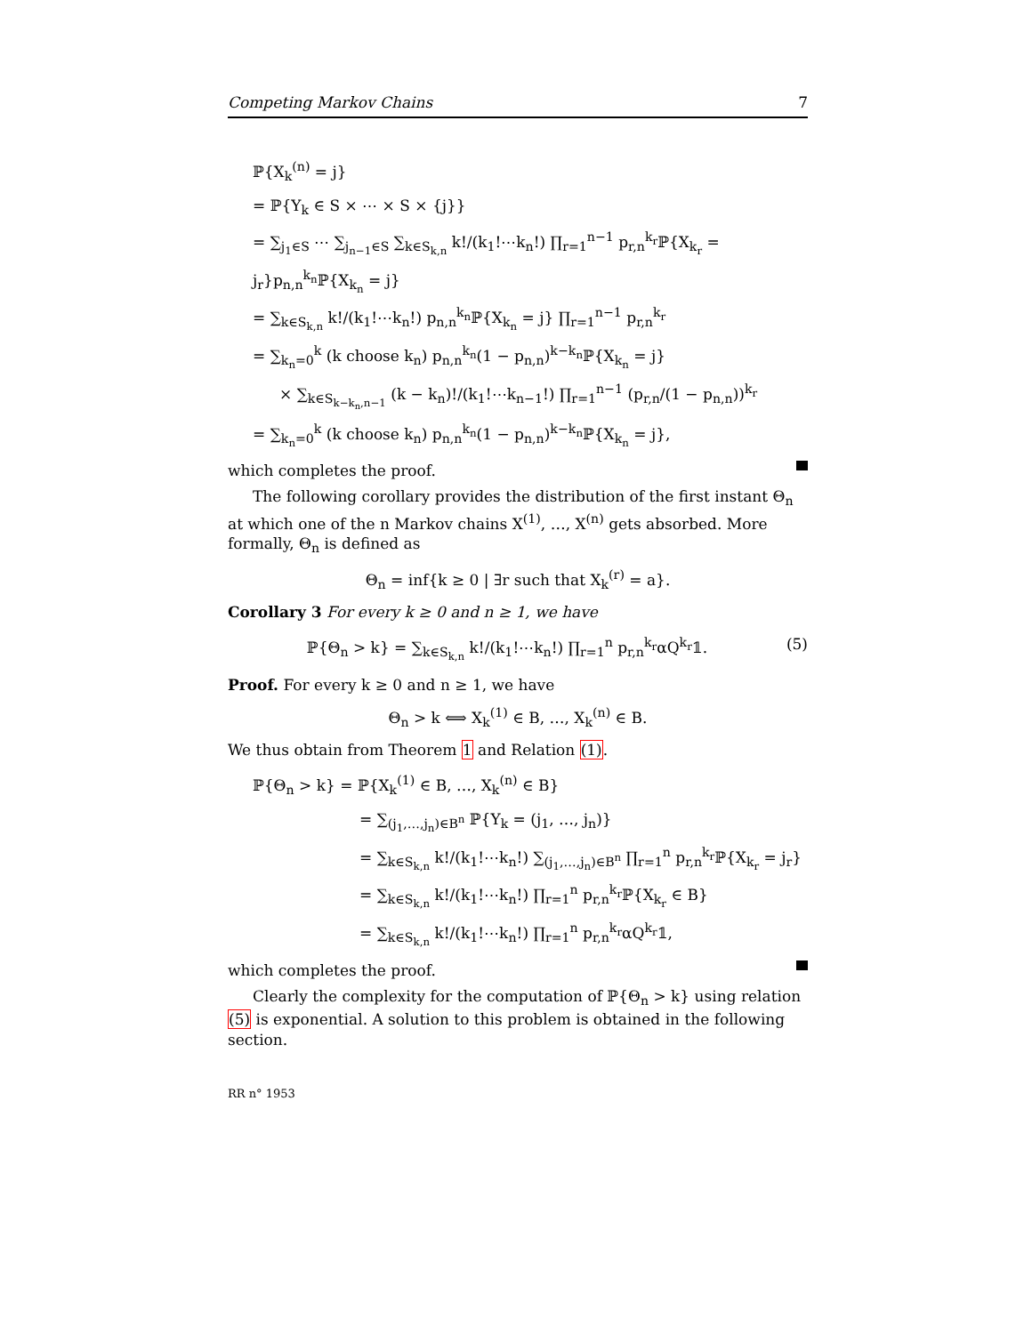Competing Markov Chains 7
ℙ{X<sub>k</sub><sup>(n)</sup> = j}
= ℙ{Y<sub>k</sub> ∈ S × ⋯ × S × {j}}
= ∑<sub>j<sub>1</sub>∈S</sub> ⋯ ∑<sub>j<sub>n−1</sub>∈S</sub> ∑<sub>k∈S<sub>k,n</sub></sub> k!/(k<sub>1</sub>!⋯k<sub>n</sub>!) ∏<sub>r=1</sub><sup>n−1</sup> p<sub>r,n</sub><sup>k<sub>r</sub></sup>ℙ{X<sub>k<sub>r</sub></sub> = j<sub>r</sub>}p<sub>n,n</sub><sup>k<sub>n</sub></sup>ℙ{X<sub>k<sub>n</sub></sub> = j}
= ∑<sub>k∈S<sub>k,n</sub></sub> k!/(k<sub>1</sub>!⋯k<sub>n</sub>!) p<sub>n,n</sub><sup>k<sub>n</sub></sup>ℙ{X<sub>k<sub>n</sub></sub> = j} ∏<sub>r=1</sub><sup>n−1</sup> p<sub>r,n</sub><sup>k<sub>r</sub></sup>
= ∑<sub>k<sub>n</sub>=0</sub><sup>k</sup> (k choose k<sub>n</sub>) p<sub>n,n</sub><sup>k<sub>n</sub></sup>(1 − p<sub>n,n</sub>)<sup>k−k<sub>n</sub></sup>ℙ{X<sub>k<sub>n</sub></sub> = j}
× ∑<sub>k∈S<sub>k−k<sub>n</sub>,n−1</sub></sub> (k − k<sub>n</sub>)!/(k<sub>1</sub>!⋯k<sub>n−1</sub>!) ∏<sub>r=1</sub><sup>n−1</sup> (p<sub>r,n</sub>/(1 − p<sub>n,n</sub>))<sup>k<sub>r</sub></sup>
= ∑<sub>k<sub>n</sub>=0</sub><sup>k</sup> (k choose k<sub>n</sub>) p<sub>n,n</sub><sup>k<sub>n</sub></sup>(1 − p<sub>n,n</sub>)<sup>k−k<sub>n</sub></sup>ℙ{X<sub>k<sub>n</sub></sub> = j},
which completes the proof.
The following corollary provides the distribution of the first instant Θ<sub>n</sub> at which one of the n Markov chains X<sup>(1)</sup>, …, X<sup>(n)</sup> gets absorbed. More formally, Θ<sub>n</sub> is defined as
Θ<sub>n</sub> = inf{k ≥ 0 | ∃r such that X<sub>k</sub><sup>(r)</sup> = a}.
Corollary 3 For every k ≥ 0 and n ≥ 1, we have
ℙ{Θ<sub>n</sub> > k} = ∑<sub>k∈S<sub>k,n</sub></sub> k!/(k<sub>1</sub>!⋯k<sub>n</sub>!) ∏<sub>r=1</sub><sup>n</sup> p<sub>r,n</sub><sup>k<sub>r</sub></sup>αQ<sup>k<sub>r</sub></sup>𝟙. (5)
Proof. For every k ≥ 0 and n ≥ 1, we have
Θ<sub>n</sub> > k ⟺ X<sub>k</sub><sup>(1)</sup> ∈ B, …, X<sub>k</sub><sup>(n)</sup> ∈ B.
We thus obtain from Theorem 1 and Relation (1).
ℙ{Θ<sub>n</sub> > k} = ℙ{X<sub>k</sub><sup>(1)</sup> ∈ B, …, X<sub>k</sub><sup>(n)</sup> ∈ B}
= ∑<sub>(j<sub>1</sub>,…,j<sub>n</sub>)∈B<sup>n</sup></sub> ℙ{Y<sub>k</sub> = (j<sub>1</sub>, …, j<sub>n</sub>)}
= ∑<sub>k∈S<sub>k,n</sub></sub> k!/(k<sub>1</sub>!⋯k<sub>n</sub>!) ∑<sub>(j<sub>1</sub>,…,j<sub>n</sub>)∈B<sup>n</sup></sub> ∏<sub>r=1</sub><sup>n</sup> p<sub>r,n</sub><sup>k<sub>r</sub></sup>ℙ{X<sub>k<sub>r</sub></sub> = j<sub>r</sub>}
= ∑<sub>k∈S<sub>k,n</sub></sub> k!/(k<sub>1</sub>!⋯k<sub>n</sub>!) ∏<sub>r=1</sub><sup>n</sup> p<sub>r,n</sub><sup>k<sub>r</sub></sup>ℙ{X<sub>k<sub>r</sub></sub> ∈ B}
= ∑<sub>k∈S<sub>k,n</sub></sub> k!/(k<sub>1</sub>!⋯k<sub>n</sub>!) ∏<sub>r=1</sub><sup>n</sup> p<sub>r,n</sub><sup>k<sub>r</sub></sup>αQ<sup>k<sub>r</sub></sup>𝟙,
which completes the proof.
Clearly the complexity for the computation of ℙ{Θ<sub>n</sub> > k} using relation (5) is exponential. A solution to this problem is obtained in the following section.
RR n° 1953